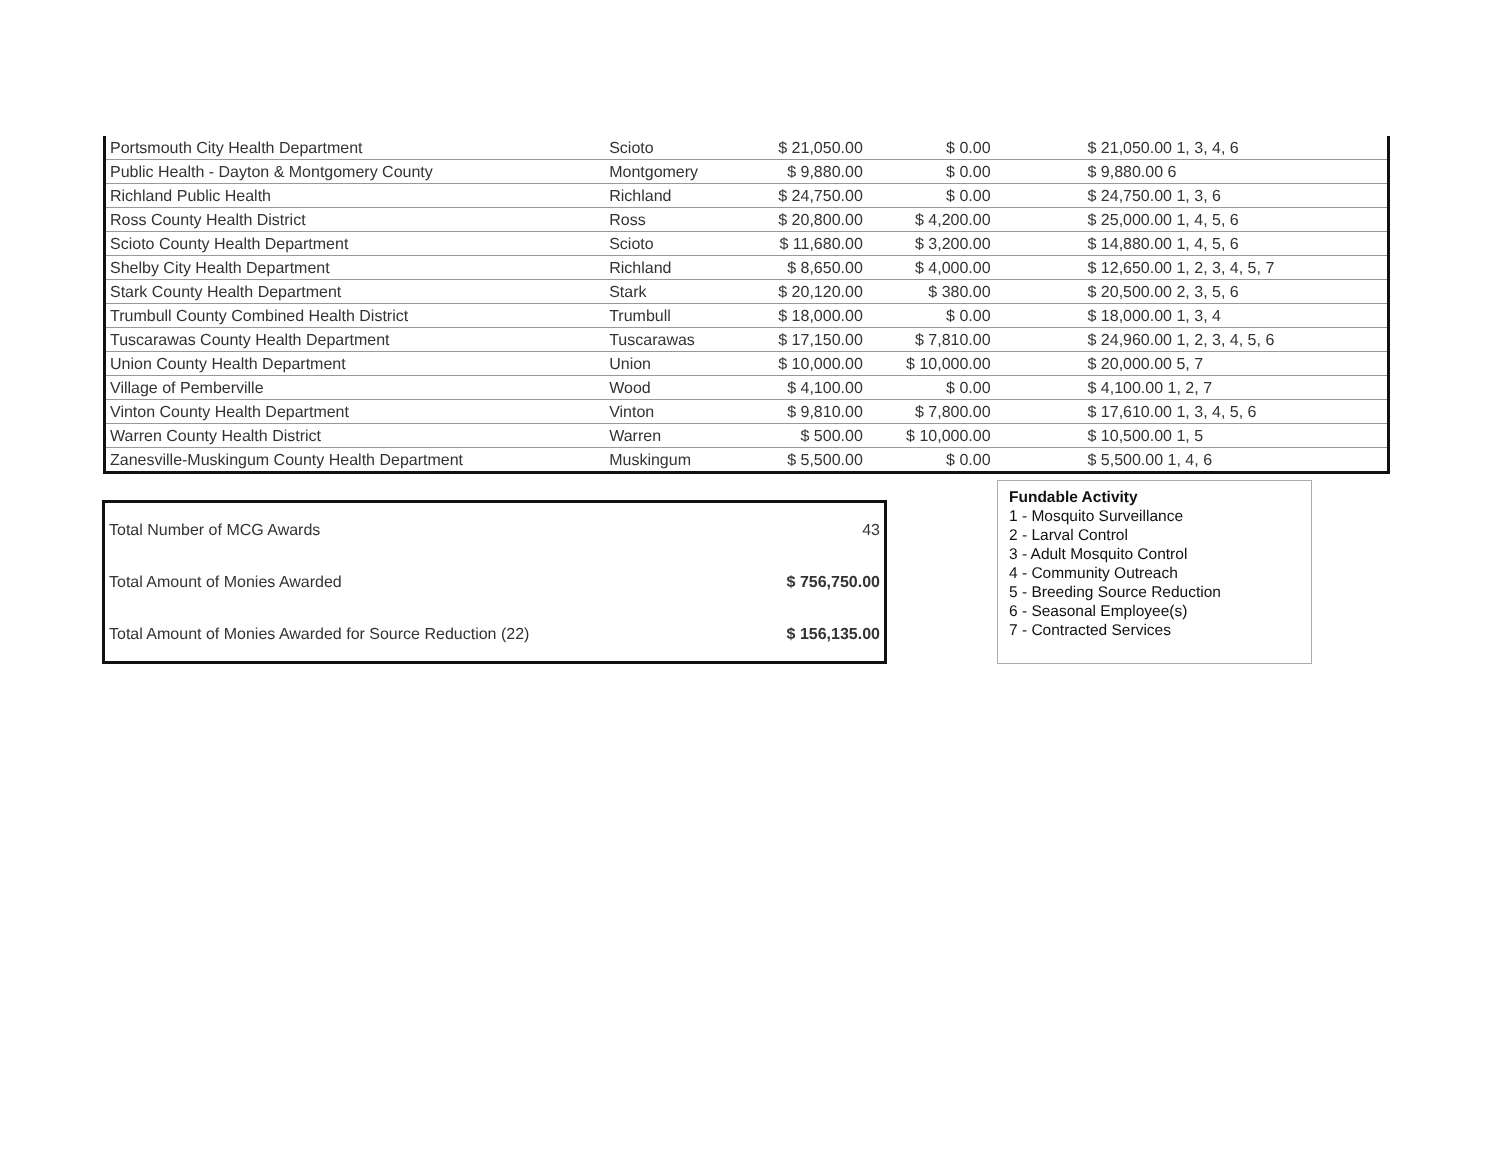| Portsmouth City Health Department | Scioto | $ 21,050.00 | $ 0.00 | $ 21,050.00 1, 3, 4, 6 |
| Public Health - Dayton & Montgomery County | Montgomery | $ 9,880.00 | $ 0.00 | $ 9,880.00 6 |
| Richland Public Health | Richland | $ 24,750.00 | $ 0.00 | $ 24,750.00 1, 3, 6 |
| Ross County Health District | Ross | $ 20,800.00 | $ 4,200.00 | $ 25,000.00 1, 4, 5, 6 |
| Scioto County Health Department | Scioto | $ 11,680.00 | $ 3,200.00 | $ 14,880.00 1, 4, 5, 6 |
| Shelby City Health Department | Richland | $ 8,650.00 | $ 4,000.00 | $ 12,650.00 1, 2, 3, 4, 5, 7 |
| Stark County Health Department | Stark | $ 20,120.00 | $ 380.00 | $ 20,500.00 2, 3, 5, 6 |
| Trumbull County Combined Health District | Trumbull | $ 18,000.00 | $ 0.00 | $ 18,000.00 1, 3, 4 |
| Tuscarawas County Health Department | Tuscarawas | $ 17,150.00 | $ 7,810.00 | $ 24,960.00 1, 2, 3, 4, 5, 6 |
| Union County Health Department | Union | $ 10,000.00 | $ 10,000.00 | $ 20,000.00 5, 7 |
| Village of Pemberville | Wood | $ 4,100.00 | $ 0.00 | $ 4,100.00 1, 2, 7 |
| Vinton County Health Department | Vinton | $ 9,810.00 | $ 7,800.00 | $ 17,610.00 1, 3, 4, 5, 6 |
| Warren County Health District | Warren | $ 500.00 | $ 10,000.00 | $ 10,500.00 1, 5 |
| Zanesville-Muskingum County Health Department | Muskingum | $ 5,500.00 | $ 0.00 | $ 5,500.00 1, 4, 6 |
| Total Number of MCG Awards | 43 |
| Total Amount of Monies Awarded | $ 756,750.00 |
| Total Amount of Monies Awarded for Source Reduction (22) | $ 156,135.00 |
Fundable Activity
1 - Mosquito Surveillance
2 - Larval Control
3 - Adult Mosquito Control
4 - Community Outreach
5 - Breeding Source Reduction
6 - Seasonal Employee(s)
7 - Contracted Services